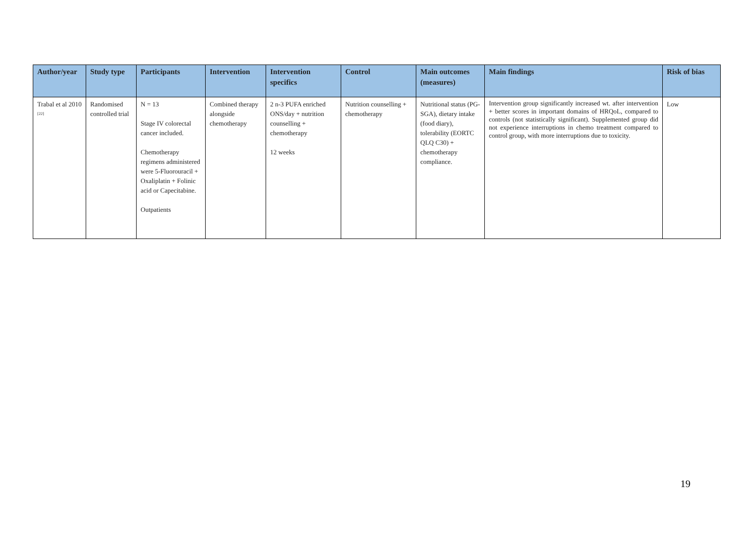| Author/year | Study type | Participants | Intervention | Intervention specifics | Control | Main outcomes (measures) | Main findings | Risk of bias |
| --- | --- | --- | --- | --- | --- | --- | --- | --- |
| Trabal et al 2010 <sup>[22]</sup> | Randomised controlled trial | N = 13 Stage IV colorectal cancer included. Chemotherapy regimens administered were 5-Fluorouracil + Oxaliplatin + Folinic acid or Capecitabine. Outpatients | Combined therapy alongside chemotherapy | 2 n-3 PUFA enriched ONS/day + nutrition counselling + chemotherapy 12 weeks | Nutrition counselling + chemotherapy | Nutritional status (PG-SGA), dietary intake (food diary), tolerability (EORTC QLQ C30) + chemotherapy compliance. | Intervention group significantly increased wt. after intervention + better scores in important domains of HRQoL, compared to controls (not statistically significant). Supplemented group did not experience interruptions in chemo treatment compared to control group, with more interruptions due to toxicity. | Low |
19